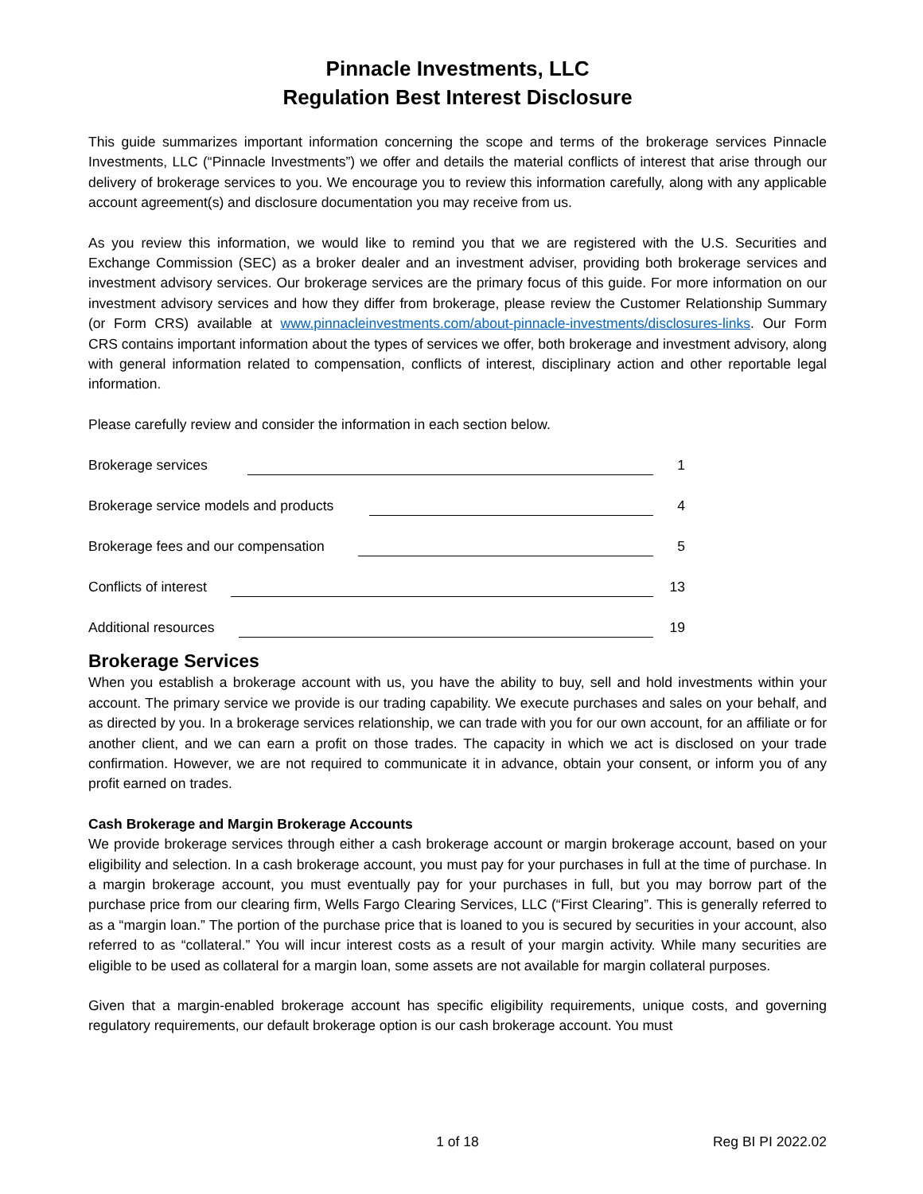Pinnacle Investments, LLC
Regulation Best Interest Disclosure
This guide summarizes important information concerning the scope and terms of the brokerage services Pinnacle Investments, LLC (“Pinnacle Investments”) we offer and details the material conflicts of interest that arise through our delivery of brokerage services to you. We encourage you to review this information carefully, along with any applicable account agreement(s) and disclosure documentation you may receive from us.
As you review this information, we would like to remind you that we are registered with the U.S. Securities and Exchange Commission (SEC) as a broker dealer and an investment adviser, providing both brokerage services and investment advisory services. Our brokerage services are the primary focus of this guide. For more information on our investment advisory services and how they differ from brokerage, please review the Customer Relationship Summary (or Form CRS) available at www.pinnacleinvestments.com/about-pinnacle-investments/disclosures-links. Our Form CRS contains important information about the types of services we offer, both brokerage and investment advisory, along with general information related to compensation, conflicts of interest, disciplinary action and other reportable legal information.
Please carefully review and consider the information in each section below.
Brokerage services 1
Brokerage service models and products 4
Brokerage fees and our compensation 5
Conflicts of interest 13
Additional resources 19
Brokerage Services
When you establish a brokerage account with us, you have the ability to buy, sell and hold investments within your account. The primary service we provide is our trading capability. We execute purchases and sales on your behalf, and as directed by you. In a brokerage services relationship, we can trade with you for our own account, for an affiliate or for another client, and we can earn a profit on those trades. The capacity in which we act is disclosed on your trade confirmation. However, we are not required to communicate it in advance, obtain your consent, or inform you of any profit earned on trades.
Cash Brokerage and Margin Brokerage Accounts
We provide brokerage services through either a cash brokerage account or margin brokerage account, based on your eligibility and selection. In a cash brokerage account, you must pay for your purchases in full at the time of purchase. In a margin brokerage account, you must eventually pay for your purchases in full, but you may borrow part of the purchase price from our clearing firm, Wells Fargo Clearing Services, LLC (“First Clearing”. This is generally referred to as a “margin loan.” The portion of the purchase price that is loaned to you is secured by securities in your account, also referred to as “collateral.” You will incur interest costs as a result of your margin activity. While many securities are eligible to be used as collateral for a margin loan, some assets are not available for margin collateral purposes.
Given that a margin-enabled brokerage account has specific eligibility requirements, unique costs, and governing regulatory requirements, our default brokerage option is our cash brokerage account. You must
1 of 18 Reg BI PI 2022.02